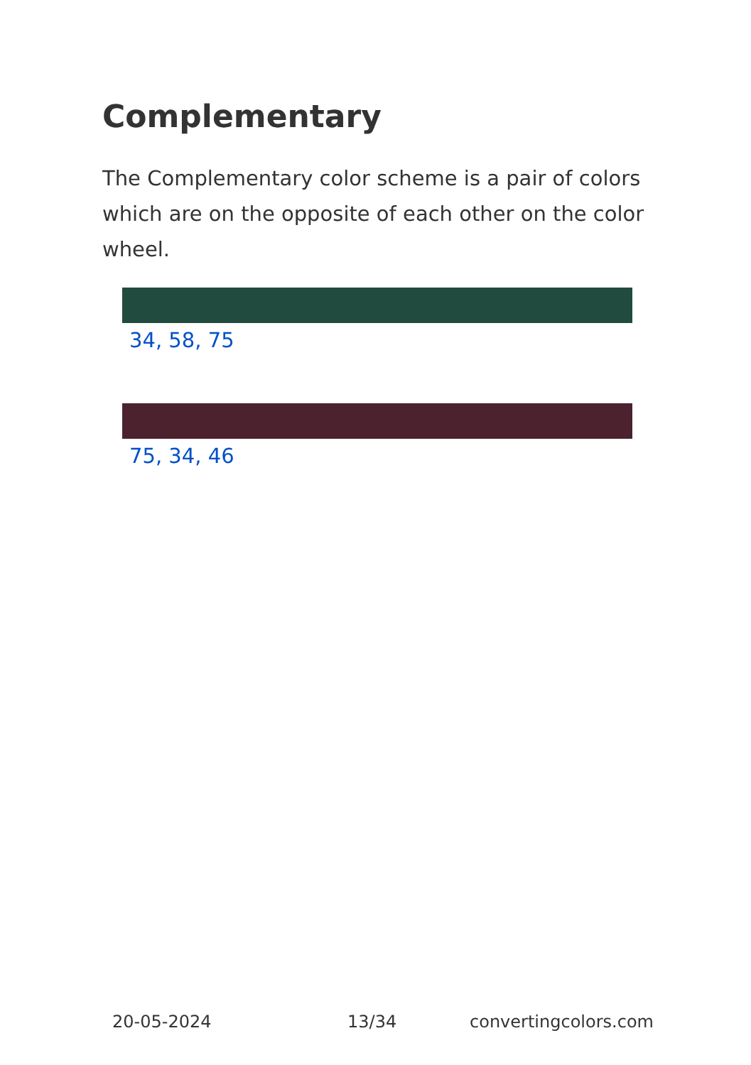Complementary
The Complementary color scheme is a pair of colors which are on the opposite of each other on the color wheel.
34, 58, 75
75, 34, 46
20-05-2024 13/34 convertingcolors.com